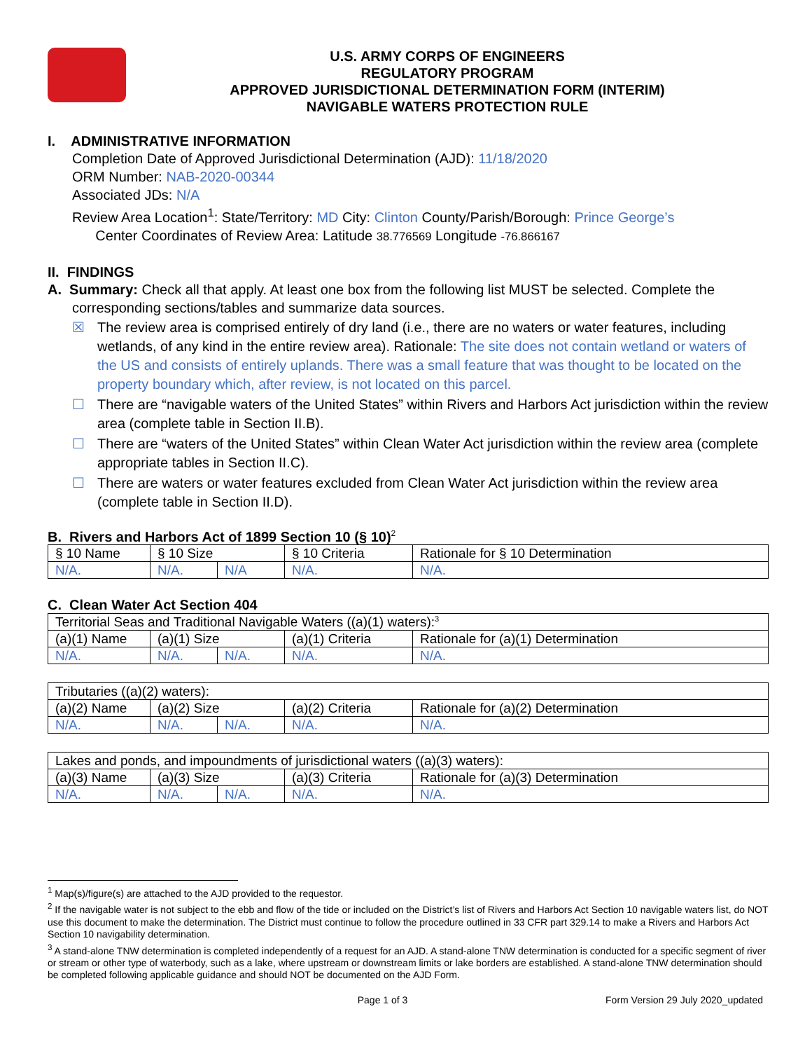U.S. ARMY CORPS OF ENGINEERS
REGULATORY PROGRAM
APPROVED JURISDICTIONAL DETERMINATION FORM (INTERIM)
NAVIGABLE WATERS PROTECTION RULE
I. ADMINISTRATIVE INFORMATION
Completion Date of Approved Jurisdictional Determination (AJD): 11/18/2020
ORM Number: NAB-2020-00344
Associated JDs: N/A
Review Area Location<sup>1</sup>: State/Territory: MD City: Clinton County/Parish/Borough: Prince George’s
Center Coordinates of Review Area: Latitude 38.776569 Longitude -76.866167
II. FINDINGS
A. Summary: Check all that apply. At least one box from the following list MUST be selected. Complete the
corresponding sections/tables and summarize data sources.
☒ The review area is comprised entirely of dry land (i.e., there are no waters or water features, including wetlands, of any kind in the entire review area). Rationale: The site does not contain wetland or waters of the US and consists of entirely uplands. There was a small feature that was thought to be located on the property boundary which, after review, is not located on this parcel.
☐ There are “navigable waters of the United States” within Rivers and Harbors Act jurisdiction within the review area (complete table in Section II.B).
☐ There are “waters of the United States” within Clean Water Act jurisdiction within the review area (complete appropriate tables in Section II.C).
☐ There are waters or water features excluded from Clean Water Act jurisdiction within the review area (complete table in Section II.D).
B. Rivers and Harbors Act of 1899 Section 10 (§ 10)<sup>2</sup>
| § 10 Name | § 10 Size | | § 10 Criteria | Rationale for § 10 Determination |
| N/A. | N/A. | N/A | N/A. | N/A. |
C. Clean Water Act Section 404
| Territorial Seas and Traditional Navigable Waters ((a)(1) waters):<sup>3</sup> | | | | |
| (a)(1) Name | (a)(1) Size | | (a)(1) Criteria | Rationale for (a)(1) Determination |
| N/A. | N/A. | N/A. | N/A. | N/A. |
| Tributaries ((a)(2) waters): | | | | |
| (a)(2) Name | (a)(2) Size | | (a)(2) Criteria | Rationale for (a)(2) Determination |
| N/A. | N/A. | N/A. | N/A. | N/A. |
| Lakes and ponds, and impoundments of jurisdictional waters ((a)(3) waters): | | | | |
| (a)(3) Name | (a)(3) Size | | (a)(3) Criteria | Rationale for (a)(3) Determination |
| N/A. | N/A. | N/A. | N/A. | N/A. |
<sup>1</sup> Map(s)/figure(s) are attached to the AJD provided to the requestor.
<sup>2</sup> If the navigable water is not subject to the ebb and flow of the tide or included on the District’s list of Rivers and Harbors Act Section 10 navigable waters list, do NOT use this document to make the determination. The District must continue to follow the procedure outlined in 33 CFR part 329.14 to make a Rivers and Harbors Act Section 10 navigability determination.
<sup>3</sup> A stand-alone TNW determination is completed independently of a request for an AJD. A stand-alone TNW determination is conducted for a specific segment of river or stream or other type of waterbody, such as a lake, where upstream or downstream limits or lake borders are established. A stand-alone TNW determination should be completed following applicable guidance and should NOT be documented on the AJD Form.
Page 1 of 3 Form Version 29 July 2020_updated